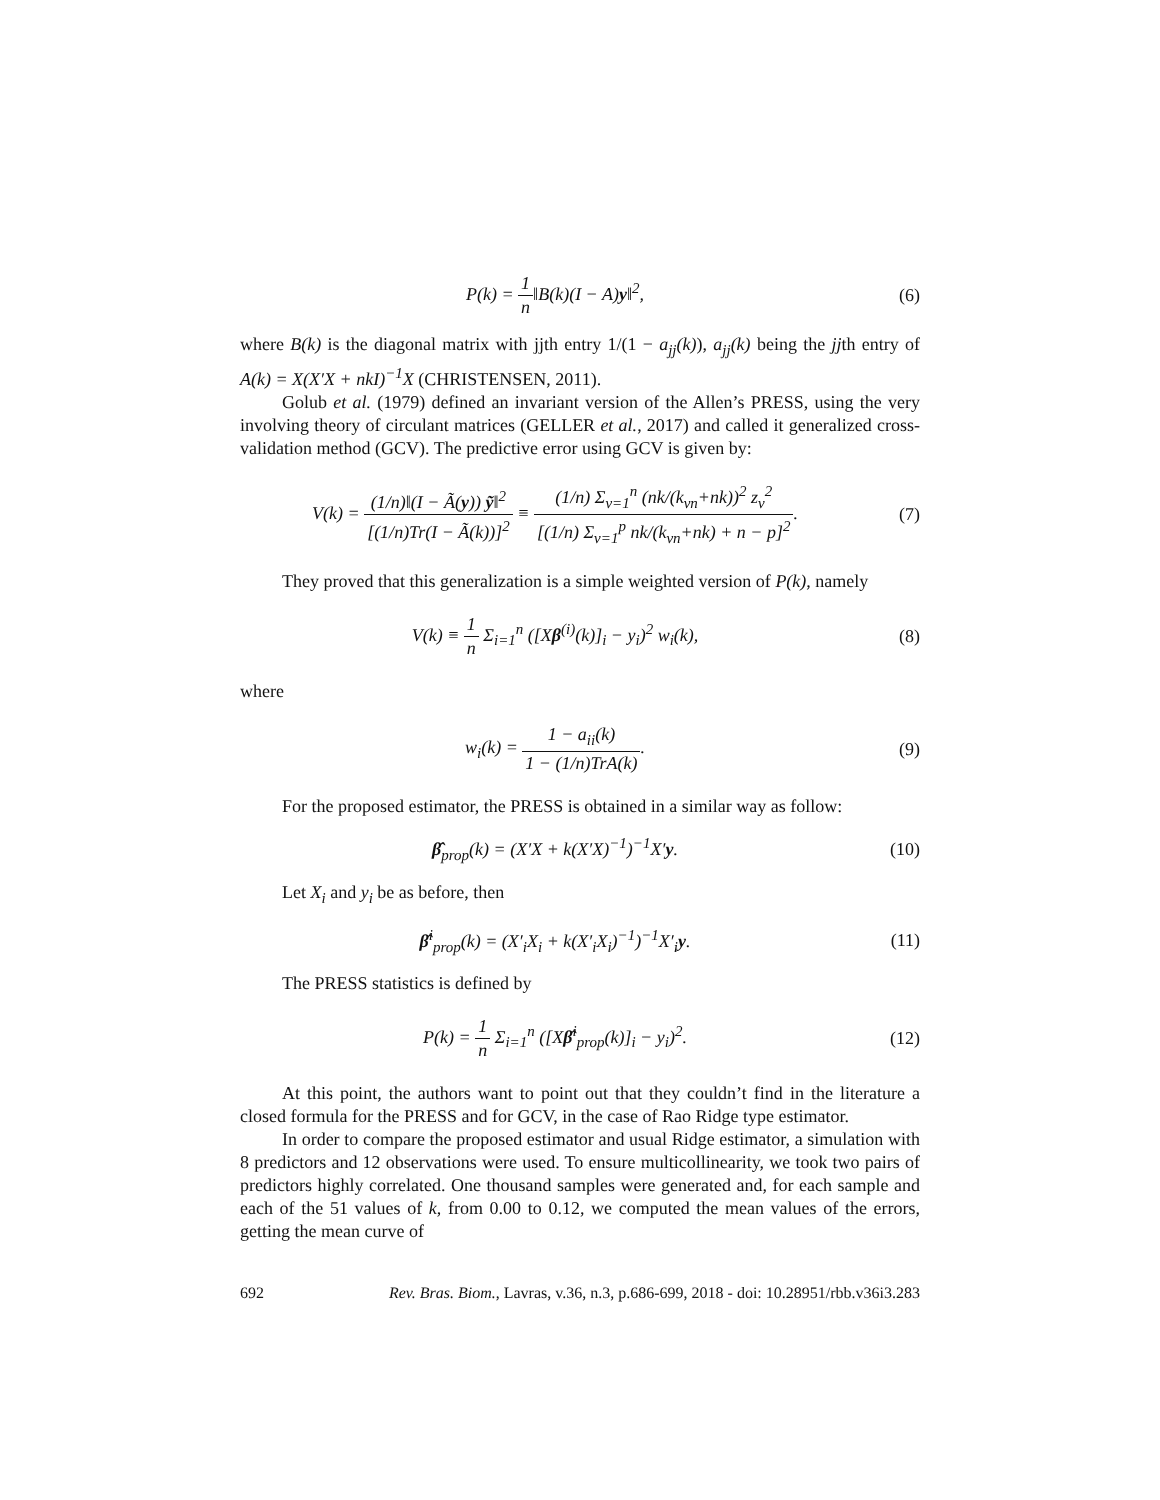P(k) = 1 n‖B(k)(I − A)y‖<sup>2</sup>, (6)
where B(k) is the diagonal matrix with jjth entry 1/(1 − a<sub>jj</sub>(k)), a<sub>jj</sub>(k) being the jjth entry of A(k) = X(X′X + nkI)<sup>−1</sup>X (CHRISTENSEN, 2011).
Golub et al. (1979) defined an invariant version of the Allen’s PRESS, using the very involving theory of circulant matrices (GELLER et al., 2017) and called it generalized cross-validation method (GCV). The predictive error using GCV is given by:
V(k) = (1/n)‖(I − Ã(y)) ỹ‖<sup>2</sup> [(1/n)Tr(I − Ã(k))]<sup>2</sup> ≡ (1/n) Σ<sub>ν=1</sub><sup>n</sup> (nk/(k<sub>νn</sub>+nk))<sup>2</sup> z<sub>ν</sub><sup>2</sup> [(1/n) Σ<sub>ν=1</sub><sup>p</sup> nk/(k<sub>νn</sub>+nk) + n − p]<sup>2</sup>.
(7)
They proved that this generalization is a simple weighted version of P(k), namely
V(k) ≡ 1 n Σ<sub>i=1</sub><sup>n</sup> ([Xβ<sup>(i)</sup>(k)]<sub>i</sub> − y<sub>i</sub>)<sup>2</sup> w<sub>i</sub>(k),
(8)
where
w<sub>i</sub>(k) = 1 − a<sub>ii</sub>(k) 1 − (1/n)TrA(k).
(9)
For the proposed estimator, the PRESS is obtained in a similar way as follow:
β̂<sub>prop</sub>(k) = (X′X + k(X′X)<sup>−1</sup>)<sup>−1</sup>X′y.
(10)
Let X<sub>i</sub> and y<sub>i</sub> be as before, then
β̂<sup>i</sup><sub>prop</sub>(k) = (X′<sub>i</sub>X<sub>i</sub> + k(X′<sub>i</sub>X<sub>i</sub>)<sup>−1</sup>)<sup>−1</sup>X′<sub>i</sub>y.
(11)
The PRESS statistics is defined by
P(k) = 1 n Σ<sub>i=1</sub><sup>n</sup> ([Xβ̂<sup>i</sup><sub>prop</sub>(k)]<sub>i</sub> − y<sub>i</sub>)<sup>2</sup>.
(12)
At this point, the authors want to point out that they couldn’t find in the literature a closed formula for the PRESS and for GCV, in the case of Rao Ridge type estimator.
In order to compare the proposed estimator and usual Ridge estimator, a simulation with 8 predictors and 12 observations were used. To ensure multicollinearity, we took two pairs of predictors highly correlated. One thousand samples were generated and, for each sample and each of the 51 values of k, from 0.00 to 0.12, we computed the mean values of the errors, getting the mean curve of
692 Rev. Bras. Biom., Lavras, v.36, n.3, p.686-699, 2018 - doi: 10.28951/rbb.v36i3.283